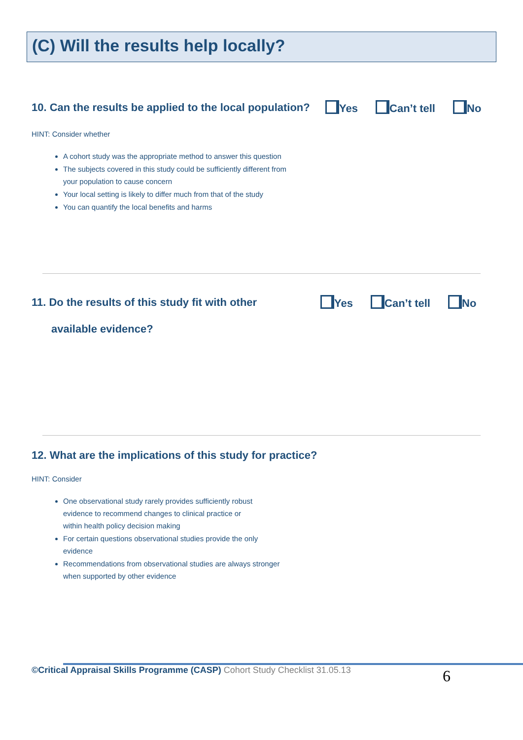(C) Will the results help locally?
10. Can the results be applied to the local population?
Yes Can’t tell No
HINT: Consider whether
A cohort study was the appropriate method to answer this question
The subjects covered in this study could be sufficiently different from
your population to cause concern
Your local setting is likely to differ much from that of the study
You can quantify the local benefits and harms
11. Do the results of this study fit with other
available evidence?
Yes Can’t tell No
12. What are the implications of this study for practice?
HINT: Consider
One observational study rarely provides sufficiently robust
evidence to recommend changes to clinical practice or
within health policy decision making
For certain questions observational studies provide the only
evidence
Recommendations from observational studies are always stronger
when supported by other evidence
©Critical Appraisal Skills Programme (CASP) Cohort Study Checklist 31.05.13
6